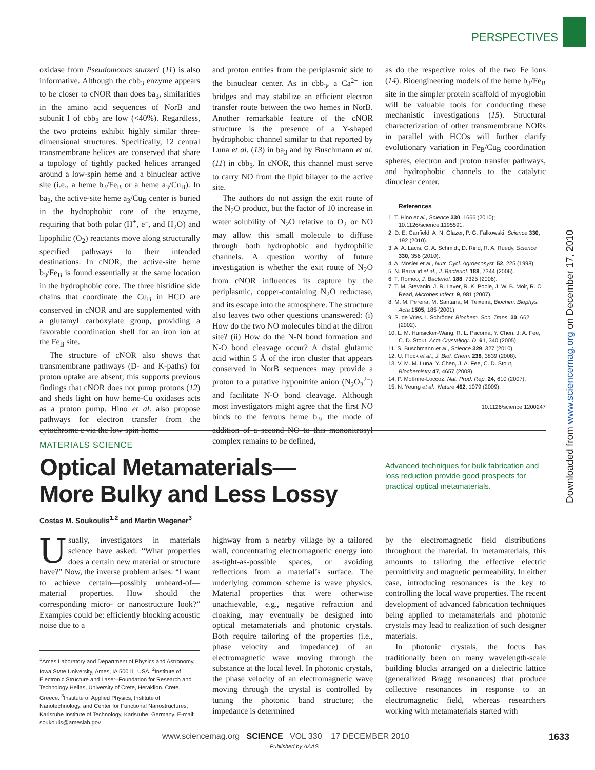PERSPECTIVES
oxidase from Pseudomonas stutzeri (11) is also informative. Although the cbb<sub>3</sub> enzyme appears to be closer to cNOR than does ba<sub>3</sub>, similarities in the amino acid sequences of NorB and subunit I of cbb<sub>3</sub> are low (<40%). Regardless, the two proteins exhibit highly similar three-dimensional structures. Specifically, 12 central transmembrane helices are conserved that share a topology of tightly packed helices arranged around a low-spin heme and a binuclear active site (i.e., a heme b<sub>3</sub>/Fe<sub>B</sub> or a heme a<sub>3</sub>/Cu<sub>B</sub>). In ba<sub>3</sub>, the active-site heme a<sub>3</sub>/Cu<sub>B</sub> center is buried in the hydrophobic core of the enzyme, requiring that both polar (H<sup>+</sup>, e<sup>–</sup>, and H<sub>2</sub>O) and lipophilic (O<sub>2</sub>) reactants move along structurally specified pathways to their intended destinations. In cNOR, the active-site heme b<sub>3</sub>/Fe<sub>B</sub> is found essentially at the same location in the hydrophobic core. The three histidine side chains that coordinate the Cu<sub>B</sub> in HCO are conserved in cNOR and are supplemented with a glutamyl carboxylate group, providing a favorable coordination shell for an iron ion at the Fe<sub>B</sub> site.
The structure of cNOR also shows that transmembrane pathways (D- and K-paths) for proton uptake are absent; this supports previous findings that cNOR does not pump protons (12) and sheds light on how heme-Cu oxidases acts as a proton pump. Hino et al. also propose pathways for electron transfer from the cytochrome c via the low-spin heme
and proton entries from the periplasmic side to the binuclear center. As in cbb<sub>3</sub>, a Ca<sup>2+</sup> ion bridges and may stabilize an efficient electron transfer route between the two hemes in NorB. Another remarkable feature of the cNOR structure is the presence of a Y-shaped hydrophobic channel similar to that reported by Luna et al. (13) in ba<sub>3</sub> and by Buschmann et al. (11) in cbb<sub>3</sub>. In cNOR, this channel must serve to carry NO from the lipid bilayer to the active site.
The authors do not assign the exit route of the N<sub>2</sub>O product, but the factor of 10 increase in water solubility of N<sub>2</sub>O relative to O<sub>2</sub> or NO may allow this small molecule to diffuse through both hydrophobic and hydrophilic channels. A question worthy of future investigation is whether the exit route of N<sub>2</sub>O from cNOR influences its capture by the periplasmic, copper-containing N<sub>2</sub>O reductase, and its escape into the atmosphere. The structure also leaves two other questions unanswered: (i) How do the two NO molecules bind at the diiron site? (ii) How do the N-N bond formation and N-O bond cleavage occur? A distal glutamic acid within 5 Å of the iron cluster that appears conserved in NorB sequences may provide a proton to a putative hyponitrite anion (N<sub>2</sub>O<sub>2</sub><sup>2–</sup>) and facilitate N-O bond cleavage. Although most investigators might agree that the first NO binds to the ferrous heme b<sub>3</sub>, the mode of addition of a second NO to this mononitrosyl complex remains to be defined,
as do the respective roles of the two Fe ions (14). Bioengineering models of the heme b<sub>3</sub>/Fe<sub>B</sub> site in the simpler protein scaffold of myoglobin will be valuable tools for conducting these mechanistic investigations (15). Structural characterization of other transmembrane NORs in parallel with HCOs will further clarify evolutionary variation in Fe<sub>B</sub>/Cu<sub>B</sub> coordination spheres, electron and proton transfer pathways, and hydrophobic channels to the catalytic dinuclear center.
References
1. T. Hino et al., Science 330, 1666 (2010); 10.1126/science.1195591.
2. D. E. Canfield, A. N. Glazer, P. G. Falkowski, Science 330, 192 (2010).
3. A. A. Lacis, G. A. Schmidt, D. Rind, R. A. Ruedy, Science 330, 356 (2010).
4. A. Mosier et al., Nutr. Cycl. Agroecosyst. 52, 225 (1998).
5. N. Barraud et al., J. Bacteriol. 188, 7344 (2006).
6. T. Romeo, J. Bacteriol. 188, 7325 (2006).
7. T. M. Stevanin, J. R. Laver, R. K. Poole, J. W. B. Moir, R. C. Read, Microbes Infect. 9, 981 (2007).
8. M. M. Pereira, M. Santana, M. Teixeira, Biochim. Biophys. Acta 1505, 185 (2001).
9. S. de Vries, I. Schröder, Biochem. Soc. Trans. 30, 662 (2002).
10. L. M. Hunsicker-Wang, R. L. Pacoma, Y. Chen, J. A. Fee, C. D. Stout, Acta Crystallogr. D. 61, 340 (2005).
11. S. Buschmann et al., Science 329, 327 (2010).
12. U. Flock et al., J. Biol. Chem. 238, 3839 (2008).
13. V. M. M. Luna, Y. Chen, J. A. Fee, C. D. Stout, Biochemistry 47, 4657 (2008).
14. P. Moënne-Loccoz, Nat. Prod. Rep. 24, 610 (2007).
15. N. Yeung et al., Nature 462, 1079 (2009).
10.1126/science.1200247
MATERIALS SCIENCE
Optical Metamaterials—
More Bulky and Less Lossy
Advanced techniques for bulk fabrication and loss reduction provide good prospects for practical optical metamaterials.
Costas M. Soukoulis<sup>1,2</sup> and Martin Wegener<sup>3</sup>
Usually, investigators in materials science have asked: “What properties does a certain new material or structure have?” Now, the inverse problem arises: “I want to achieve certain—possibly unheard-of—material properties. How should the corresponding micro- or nanostructure look?” Examples could be: efficiently blocking acoustic noise due to a
<sup>1</sup> Ames Laboratory and Department of Physics and Astronomy, Iowa State University, Ames, IA 50011, USA. <sup>2</sup>Institute of Electronic Structure and Laser–Foundation for Research and Technology Hellas, University of Crete, Heraklion, Crete, Greece. <sup>3</sup>Institute of Applied Physics, Institute of Nanotechnology, and Center for Functional Nanostructures, Karlsruhe Institute of Technology, Karlsruhe, Germany. E-mail: soukoulis@ameslab.gov
highway from a nearby village by a tailored wall, concentrating electromagnetic energy into as-tight-as-possible spaces, or avoiding reflections from a material’s surface. The underlying common scheme is wave physics. Material properties that were otherwise unachievable, e.g., negative refraction and cloaking, may eventually be designed into optical metamaterials and photonic crystals. Both require tailoring of the properties (i.e., phase velocity and impedance) of an electromagnetic wave moving through the substance at the local level. In photonic crystals, the phase velocity of an electromagnetic wave moving through the crystal is controlled by tuning the photonic band structure; the impedance is determined
by the electromagnetic field distributions throughout the material. In metamaterials, this amounts to tailoring the effective electric permittivity and magnetic permeability. In either case, introducing resonances is the key to controlling the local wave properties. The recent development of advanced fabrication techniques being applied to metamaterials and photonic crystals may lead to realization of such designer materials.
In photonic crystals, the focus has traditionally been on many wavelength-scale building blocks arranged on a dielectric lattice (generalized Bragg resonances) that produce collective resonances in response to an electromagnetic field, whereas researchers working with metamaterials started with
Downloaded from www.sciencemag.org on December 17, 2010
www.sciencemag.org SCIENCE VOL 330 17 DECEMBER 2010
1633
Published by AAAS